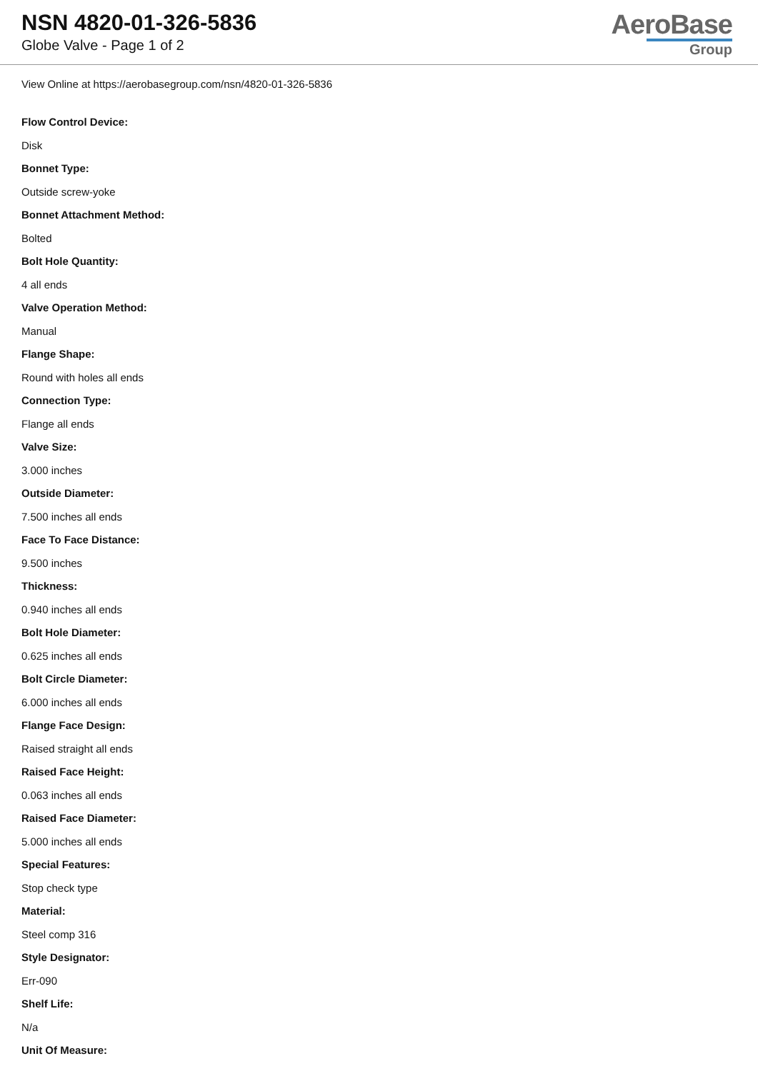NSN 4820-01-326-5836
Globe Valve - Page 1 of 2
AeroBase
Group
View Online at https://aerobasegroup.com/nsn/4820-01-326-5836
Flow Control Device:
Disk
Bonnet Type:
Outside screw-yoke
Bonnet Attachment Method:
Bolted
Bolt Hole Quantity:
4 all ends
Valve Operation Method:
Manual
Flange Shape:
Round with holes all ends
Connection Type:
Flange all ends
Valve Size:
3.000 inches
Outside Diameter:
7.500 inches all ends
Face To Face Distance:
9.500 inches
Thickness:
0.940 inches all ends
Bolt Hole Diameter:
0.625 inches all ends
Bolt Circle Diameter:
6.000 inches all ends
Flange Face Design:
Raised straight all ends
Raised Face Height:
0.063 inches all ends
Raised Face Diameter:
5.000 inches all ends
Special Features:
Stop check type
Material:
Steel comp 316
Style Designator:
Err-090
Shelf Life:
N/a
Unit Of Measure:
--